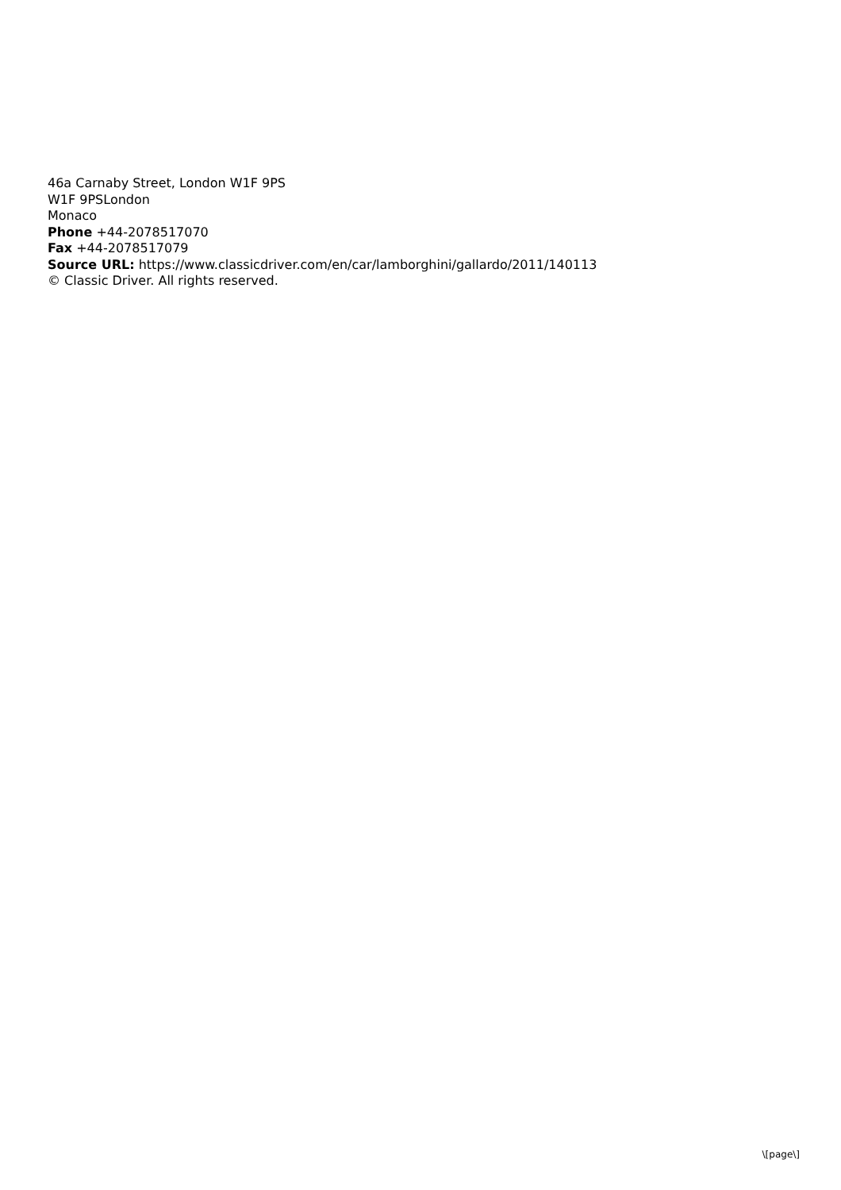46a Carnaby Street, London W1F 9PS
W1F 9PSLondon
Monaco
Phone +44-2078517070
Fax +44-2078517079
Source URL: https://www.classicdriver.com/en/car/lamborghini/gallardo/2011/140113
© Classic Driver. All rights reserved.
\[page\]